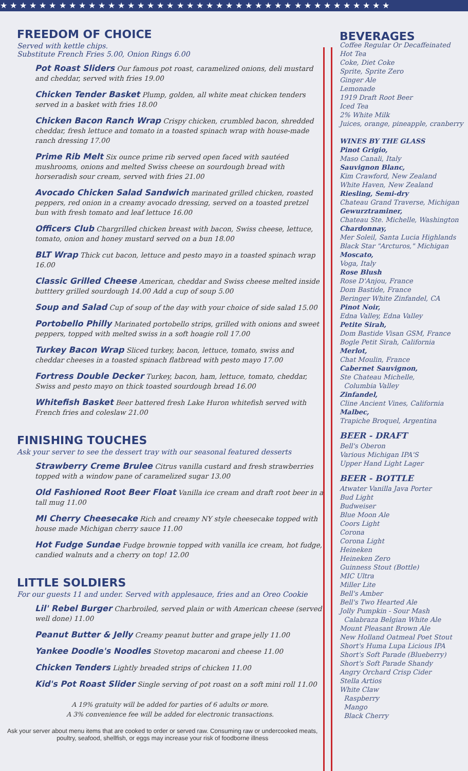★ ★ ★ ★ ★ ★ ★ ★ ★ ★ ★ ★ ★ ★ ★ ★ ★ ★ ★ ★ ★ ★ ★ ★ ★ ★ ★ ★ ★ ★ ★ ★ ★ ★ ★ ★ ★ ★ ★ ★
FREEDOM OF CHOICE
Served with kettle chips.
Substitute French Fries 5.00, Onion Rings 6.00
Pot Roast Sliders Our famous pot roast, caramelized onions, deli mustard and cheddar, served with fries 19.00
Chicken Tender Basket Plump, golden, all white meat chicken tenders served in a basket with fries 18.00
Chicken Bacon Ranch Wrap Crispy chicken, crumbled bacon, shredded cheddar, fresh lettuce and tomato in a toasted spinach wrap with house-made ranch dressing 17.00
Prime Rib Melt Six ounce prime rib served open faced with sautéed mushrooms, onions and melted Swiss cheese on sourdough bread with horseradish sour cream, served with fries 21.00
Avocado Chicken Salad Sandwich marinated grilled chicken, roasted peppers, red onion in a creamy avocado dressing, served on a toasted pretzel bun with fresh tomato and leaf lettuce 16.00
Officers Club Chargrilled chicken breast with bacon, Swiss cheese, lettuce, tomato, onion and honey mustard served on a bun 18.00
BLT Wrap Thick cut bacon, lettuce and pesto mayo in a toasted spinach wrap 16.00
Classic Grilled Cheese American, cheddar and Swiss cheese melted inside butttery grilled sourdough 14.00 Add a cup of soup 5.00
Soup and Salad Cup of soup of the day with your choice of side salad 15.00
Portobello Philly Marinated portobello strips, grilled with onions and sweet peppers, topped with melted swiss in a soft hoagie roll 17.00
Turkey Bacon Wrap Sliced turkey, bacon, lettuce, tomato, swiss and cheddar cheeses in a toasted spinach flatbread with pesto mayo 17.00
Fortress Double Decker Turkey, bacon, ham, lettuce, tomato, cheddar, Swiss and pesto mayo on thick toasted sourdough bread 16.00
Whitefish Basket Beer battered fresh Lake Huron whitefish served with French fries and coleslaw 21.00
FINISHING TOUCHES
Ask your server to see the dessert tray with our seasonal featured desserts
Strawberry Creme Brulee Citrus vanilla custard and fresh strawberries topped with a window pane of caramelized sugar 13.00
Old Fashioned Root Beer Float Vanilla ice cream and draft root beer in a tall mug 11.00
MI Cherry Cheesecake Rich and creamy NY style cheesecake topped with house made Michigan cherry sauce 11.00
Hot Fudge Sundae Fudge brownie topped with vanilla ice cream, hot fudge, candied walnuts and a cherry on top! 12.00
LITTLE SOLDIERS
For our guests 11 and under. Served with applesauce, fries and an Oreo Cookie
Lil' Rebel Burger Charbroiled, served plain or with American cheese (served well done) 11.00
Peanut Butter & Jelly Creamy peanut butter and grape jelly 11.00
Yankee Doodle's Noodles Stovetop macaroni and cheese 11.00
Chicken Tenders Lightly breaded strips of chicken 11.00
Kid's Pot Roast Slider Single serving of pot roast on a soft mini roll 11.00
A 19% gratuity will be added for parties of 6 adults or more.
A 3% convenience fee will be added for electronic transactions.
Ask your server about menu items that are cooked to order or served raw. Consuming raw or undercooked meats, poultry, seafood, shellfish, or eggs may increase your risk of foodborne illness
BEVERAGES
Coffee Regular Or Decaffeinated
Hot Tea
Coke, Diet Coke
Sprite, Sprite Zero
Ginger Ale
Lemonade
1919 Draft Root Beer
Iced Tea
2% White Milk
Juices, orange, pineapple, cranberry
WINES BY THE GLASS
Pinot Grigio,
Maso Canali, Italy
Sauvignon Blanc,
Kim Crawford, New Zealand
White Haven, New Zealand
Riesling, Semi-dry
Chateau Grand Traverse, Michigan
Gewurztraminer,
Chateau Ste. Michelle, Washington
Chardonnay,
Mer Soleil, Santa Lucia Highlands
Black Star "Arcturos," Michigan
Moscato,
Voga, Italy
Rose Blush
Rose D'Anjou, France
Dom Bastide, France
Beringer White Zinfandel, CA
Pinot Noir,
Edna Valley, Edna Valley
Petite Sirah,
Dom Bastide Visan GSM, France
Bogle Petit Sirah, California
Merlot,
Chat Moulin, France
Cabernet Sauvignon,
Ste Chateau Michelle,
Columbia Valley
Zinfandel,
Cline Ancient Vines, California
Malbec,
Trapiche Broquel, Argentina
BEER - DRAFT
Bell's Oberon
Various Michigan IPA'S
Upper Hand Light Lager
BEER - BOTTLE
Atwater Vanilla Java Porter
Bud Light
Budweiser
Blue Moon Ale
Coors Light
Corona
Corona Light
Heineken
Heineken Zero
Guinness Stout (Bottle)
MIC Ultra
Miller Lite
Bell's Amber
Bell's Two Hearted Ale
Jolly Pumpkin - Sour Mash
Calabraza Belgian White Ale
Mount Pleasant Brown Ale
New Holland Oatmeal Poet Stout
Short's Huma Lupa Licious IPA
Short's Soft Parade (Blueberry)
Short's Soft Parade Shandy
Angry Orchard Crisp Cider
Stella Artios
White Claw
Raspberry
Mango
Black Cherry